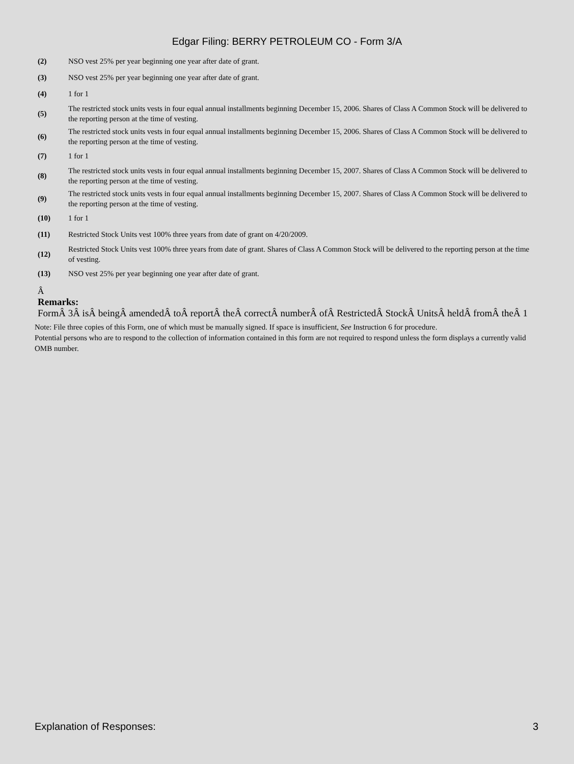Edgar Filing: BERRY PETROLEUM CO - Form 3/A
| (2) | NSO vest 25% per year beginning one year after date of grant. |
| (3) | NSO vest 25% per year beginning one year after date of grant. |
| (4) | 1 for 1 |
| (5) | The restricted stock units vests in four equal annual installments beginning December 15, 2006. Shares of Class A Common Stock will be delivered to the reporting person at the time of vesting. |
| (6) | The restricted stock units vests in four equal annual installments beginning December 15, 2006. Shares of Class A Common Stock will be delivered to the reporting person at the time of vesting. |
| (7) | 1 for 1 |
| (8) | The restricted stock units vests in four equal annual installments beginning December 15, 2007. Shares of Class A Common Stock will be delivered to the reporting person at the time of vesting. |
| (9) | The restricted stock units vests in four equal annual installments beginning December 15, 2007. Shares of Class A Common Stock will be delivered to the reporting person at the time of vesting. |
| (10) | 1 for 1 |
| (11) | Restricted Stock Units vest 100% three years from date of grant on 4/20/2009. |
| (12) | Restricted Stock Units vest 100% three years from date of grant. Shares of Class A Common Stock will be delivered to the reporting person at the time of vesting. |
| (13) | NSO vest 25% per year beginning one year after date of grant. |
Â
Remarks:
FormÂ 3Â isÂ beingÂ amendedÂ toÂ reportÂ theÂ correctÂ numberÂ ofÂ RestrictedÂ StockÂ UnitsÂ heldÂ fromÂ theÂ 1
Note: File three copies of this Form, one of which must be manually signed. If space is insufficient, See Instruction 6 for procedure.
Potential persons who are to respond to the collection of information contained in this form are not required to respond unless the form displays a currently valid OMB number.
Explanation of Responses: 3